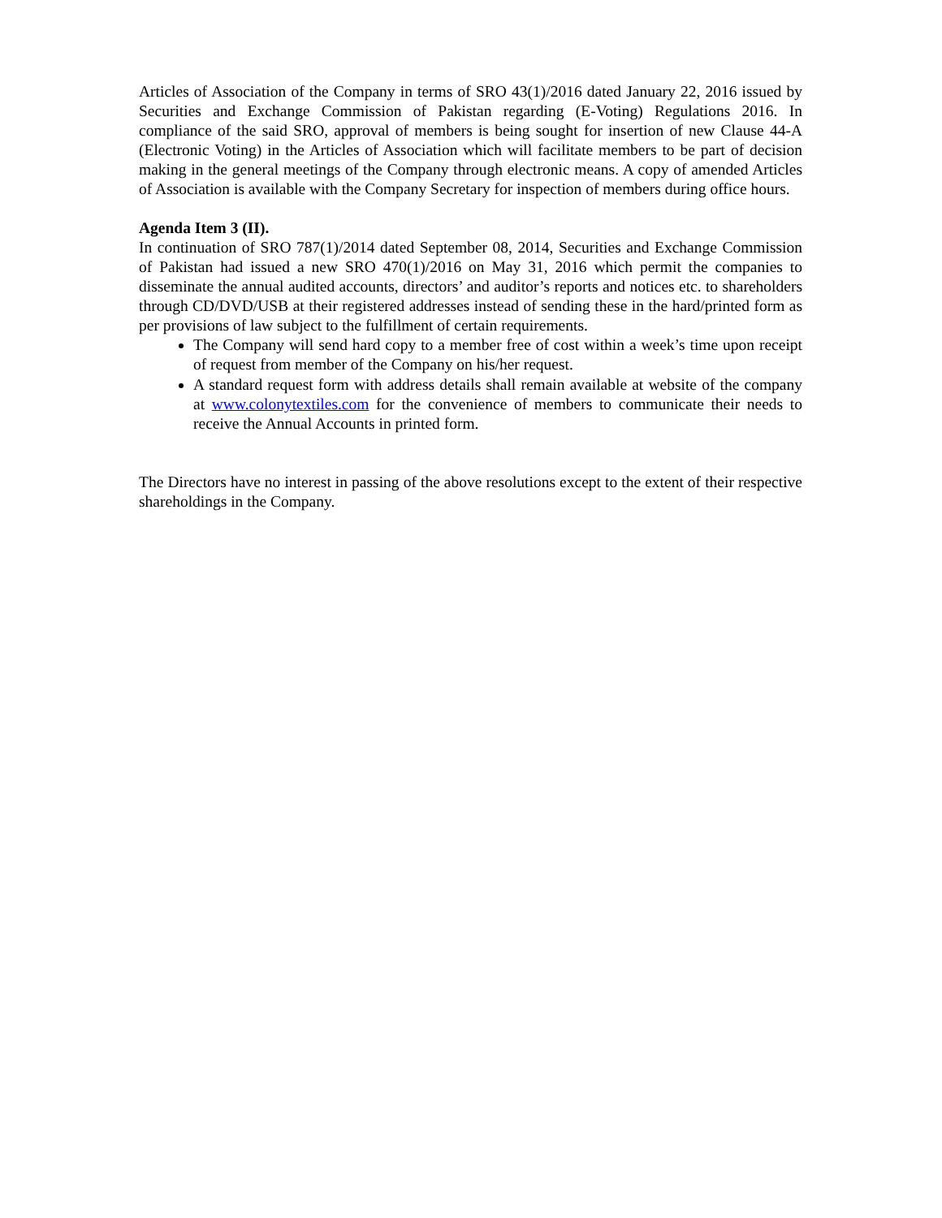Articles of Association of the Company in terms of SRO 43(1)/2016 dated January 22, 2016 issued by Securities and Exchange Commission of Pakistan regarding (E-Voting) Regulations 2016. In compliance of the said SRO, approval of members is being sought for insertion of new Clause 44-A (Electronic Voting) in the Articles of Association which will facilitate members to be part of decision making in the general meetings of the Company through electronic means. A copy of amended Articles of Association is available with the Company Secretary for inspection of members during office hours.
Agenda Item 3 (II).
In continuation of SRO 787(1)/2014 dated September 08, 2014, Securities and Exchange Commission of Pakistan had issued a new SRO 470(1)/2016 on May 31, 2016 which permit the companies to disseminate the annual audited accounts, directors’ and auditor’s reports and notices etc. to shareholders through CD/DVD/USB at their registered addresses instead of sending these in the hard/printed form as per provisions of law subject to the fulfillment of certain requirements.
The Company will send hard copy to a member free of cost within a week’s time upon receipt of request from member of the Company on his/her request.
A standard request form with address details shall remain available at website of the company at www.colonytextiles.com for the convenience of members to communicate their needs to receive the Annual Accounts in printed form.
The Directors have no interest in passing of the above resolutions except to the extent of their respective shareholdings in the Company.